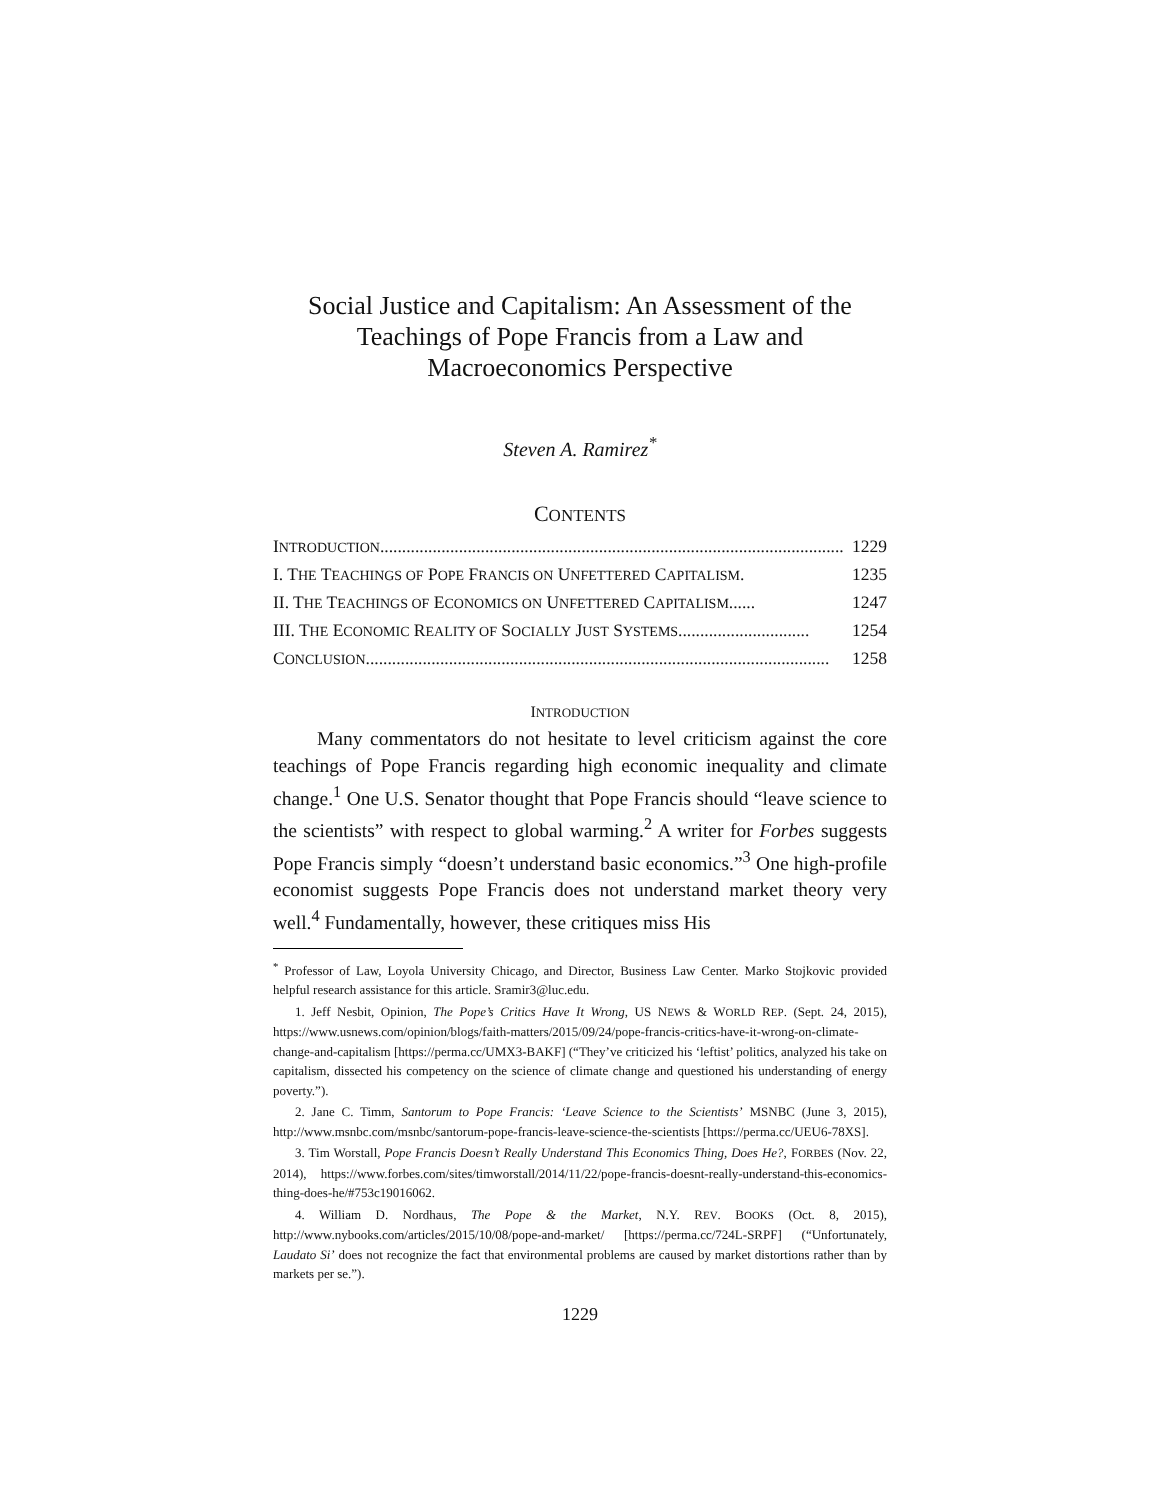Social Justice and Capitalism: An Assessment of the Teachings of Pope Francis from a Law and Macroeconomics Perspective
Steven A. Ramirez<sup>*</sup>
CONTENTS
INTRODUCTION .......................................................................................................... 1229
I. THE TEACHINGS OF POPE FRANCIS ON UNFETTERED CAPITALISM. 1235
II. THE TEACHINGS OF ECONOMICS ON UNFETTERED CAPITALISM ...... 1247
III. THE ECONOMIC REALITY OF SOCIALLY JUST SYSTEMS .............................. 1254
CONCLUSION.......................................................................................................... 1258
INTRODUCTION
Many commentators do not hesitate to level criticism against the core teachings of Pope Francis regarding high economic inequality and climate change.<sup>1</sup> One U.S. Senator thought that Pope Francis should “leave science to the scientists” with respect to global warming.<sup>2</sup> A writer for Forbes suggests Pope Francis simply “doesn’t understand basic economics.”<sup>3</sup> One high-profile economist suggests Pope Francis does not understand market theory very well.<sup>4</sup> Fundamentally, however, these critiques miss His
<sup>*</sup> Professor of Law, Loyola University Chicago, and Director, Business Law Center. Marko Stojkovic provided helpful research assistance for this article. Sramir3@luc.edu.
1. Jeff Nesbit, Opinion, The Pope’s Critics Have It Wrong, US NEWS & WORLD REP. (Sept. 24, 2015), https://www.usnews.com/opinion/blogs/faith-matters/2015/09/24/pope-francis-critics-have-it-wrong-on-climate-change-and-capitalism [https://perma.cc/UMX3-BAKF] (“They’ve criticized his ‘leftist’ politics, analyzed his take on capitalism, dissected his competency on the science of climate change and questioned his understanding of energy poverty.”).
2. Jane C. Timm, Santorum to Pope Francis: ‘Leave Science to the Scientists’ MSNBC (June 3, 2015), http://www.msnbc.com/msnbc/santorum-pope-francis-leave-science-the-scientists [https://perma.cc/UEU6-78XS].
3. Tim Worstall, Pope Francis Doesn’t Really Understand This Economics Thing, Does He?, FORBES (Nov. 22, 2014), https://www.forbes.com/sites/timworstall/2014/11/22/pope-francis-doesnt-really-understand-this-economics-thing-does-he/#753c19016062.
4. William D. Nordhaus, The Pope & the Market, N.Y. REV. BOOKS (Oct. 8, 2015), http://www.nybooks.com/articles/2015/10/08/pope-and-market/ [https://perma.cc/724L-SRPF] (“Unfortunately, Laudato Si’ does not recognize the fact that environmental problems are caused by market distortions rather than by markets per se.”).
1229